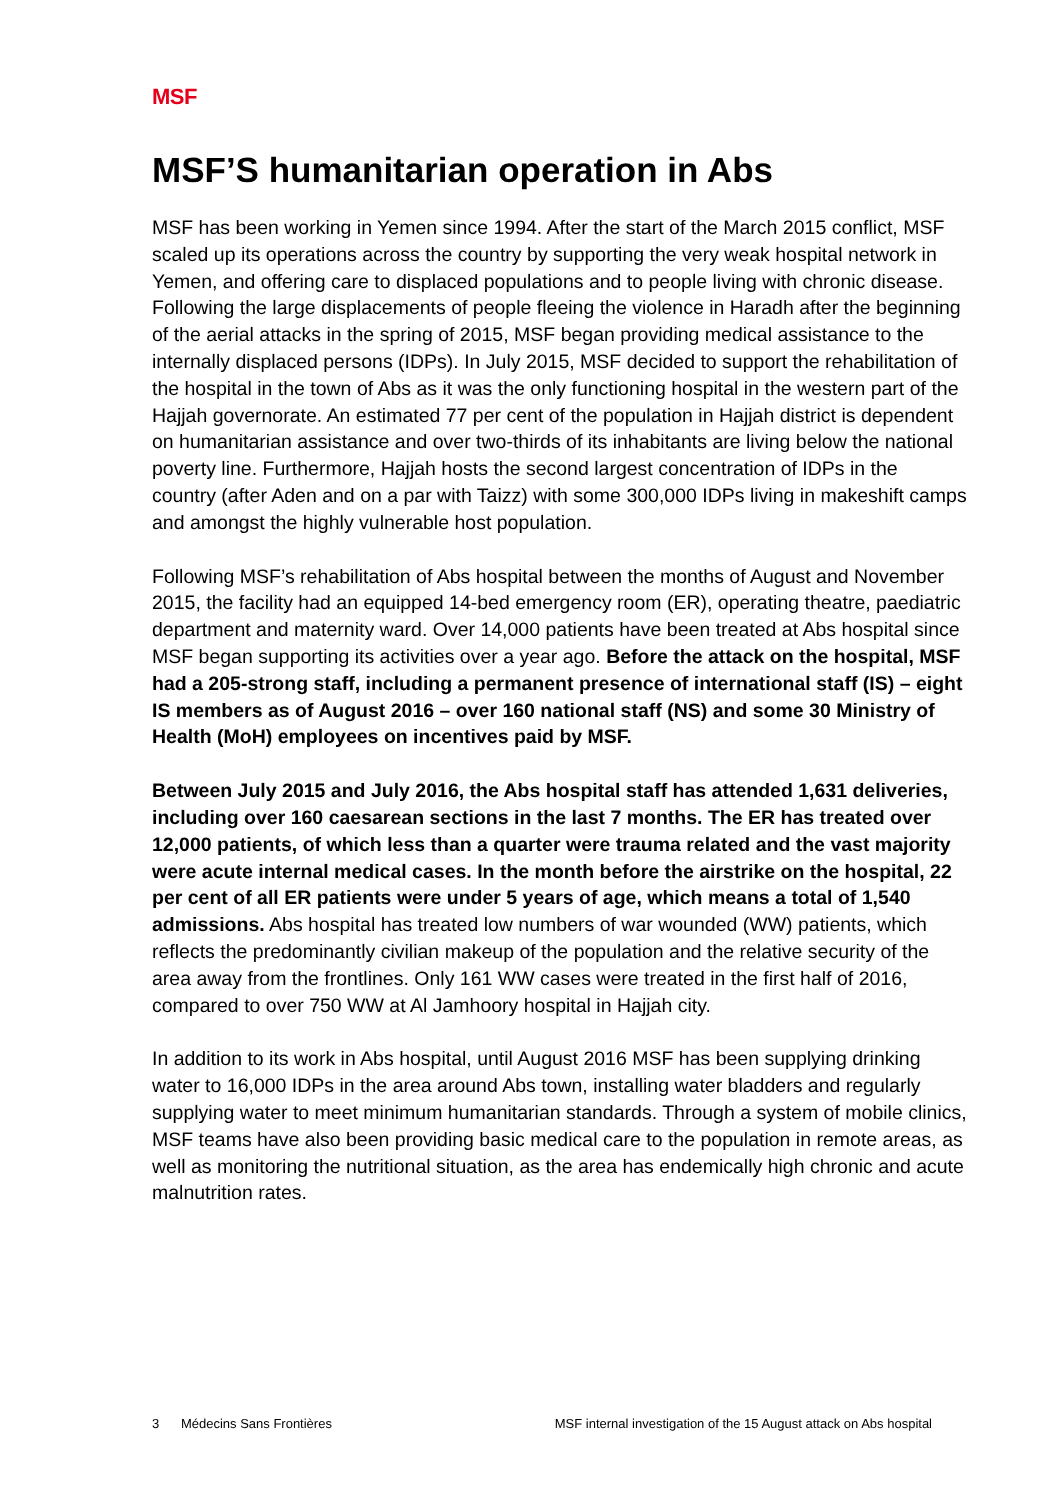MSF
MSF’S humanitarian operation in Abs
MSF has been working in Yemen since 1994. After the start of the March 2015 conflict, MSF scaled up its operations across the country by supporting the very weak hospital network in Yemen, and offering care to displaced populations and to people living with chronic disease. Following the large displacements of people fleeing the violence in Haradh after the beginning of the aerial attacks in the spring of 2015, MSF began providing medical assistance to the internally displaced persons (IDPs). In July 2015, MSF decided to support the rehabilitation of the hospital in the town of Abs as it was the only functioning hospital in the western part of the Hajjah governorate. An estimated 77 per cent of the population in Hajjah district is dependent on humanitarian assistance and over two-thirds of its inhabitants are living below the national poverty line. Furthermore, Hajjah hosts the second largest concentration of IDPs in the country (after Aden and on a par with Taizz) with some 300,000 IDPs living in makeshift camps and amongst the highly vulnerable host population.
Following MSF’s rehabilitation of Abs hospital between the months of August and November 2015, the facility had an equipped 14-bed emergency room (ER), operating theatre, paediatric department and maternity ward. Over 14,000 patients have been treated at Abs hospital since MSF began supporting its activities over a year ago. Before the attack on the hospital, MSF had a 205-strong staff, including a permanent presence of international staff (IS) – eight IS members as of August 2016 – over 160 national staff (NS) and some 30 Ministry of Health (MoH) employees on incentives paid by MSF.
Between July 2015 and July 2016, the Abs hospital staff has attended 1,631 deliveries, including over 160 caesarean sections in the last 7 months. The ER has treated over 12,000 patients, of which less than a quarter were trauma related and the vast majority were acute internal medical cases. In the month before the airstrike on the hospital, 22 per cent of all ER patients were under 5 years of age, which means a total of 1,540 admissions. Abs hospital has treated low numbers of war wounded (WW) patients, which reflects the predominantly civilian makeup of the population and the relative security of the area away from the frontlines. Only 161 WW cases were treated in the first half of 2016, compared to over 750 WW at Al Jamhoory hospital in Hajjah city.
In addition to its work in Abs hospital, until August 2016 MSF has been supplying drinking water to 16,000 IDPs in the area around Abs town, installing water bladders and regularly supplying water to meet minimum humanitarian standards. Through a system of mobile clinics, MSF teams have also been providing basic medical care to the population in remote areas, as well as monitoring the nutritional situation, as the area has endemically high chronic and acute malnutrition rates.
3 Médecins Sans Frontières MSF internal investigation of the 15 August attack on Abs hospital